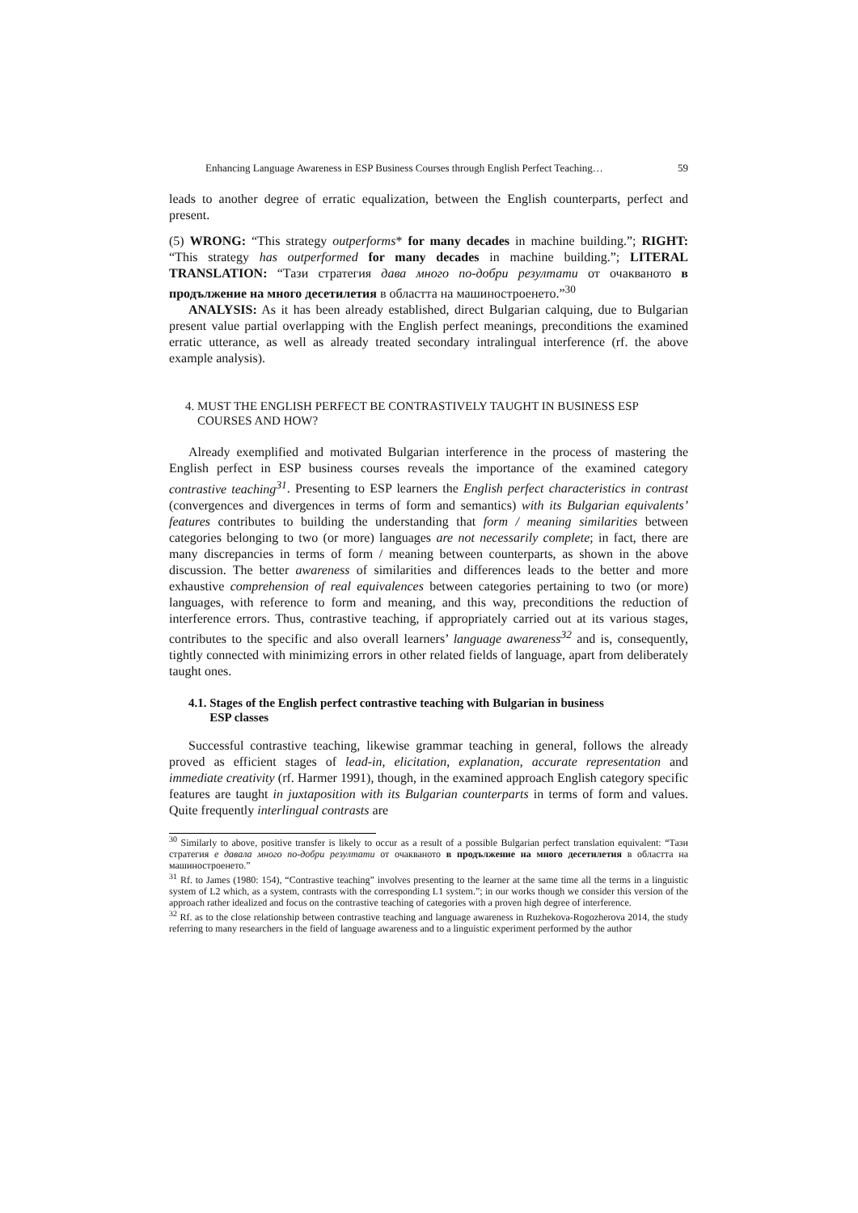Enhancing Language Awareness in ESP Business Courses through English Perfect Teaching… 59
leads to another degree of erratic equalization, between the English counterparts, perfect and present.
(5) WRONG: “This strategy outperforms* for many decades in machine building.”; RIGHT: “This strategy has outperformed for many decades in machine building.”; LITERAL TRANSLATION: “Тази стратегия дава много по-добри резултати от очакваното в продължение на много десетилетия в областта на машиностроенето.”<sup>30</sup>
ANALYSIS: As it has been already established, direct Bulgarian calquing, due to Bulgarian present value partial overlapping with the English perfect meanings, preconditions the examined erratic utterance, as well as already treated secondary intralingual interference (rf. the above example analysis).
4. MUST THE ENGLISH PERFECT BE CONTRASTIVELY TAUGHT IN BUSINESS ESP
COURSES AND HOW?
Already exemplified and motivated Bulgarian interference in the process of mastering the English perfect in ESP business courses reveals the importance of the examined category contrastive teaching<sup>31</sup>. Presenting to ESP learners the English perfect characteristics in contrast (convergences and divergences in terms of form and semantics) with its Bulgarian equivalents’ features contributes to building the understanding that form / meaning similarities between categories belonging to two (or more) languages are not necessarily complete; in fact, there are many discrepancies in terms of form / meaning between counterparts, as shown in the above discussion. The better awareness of similarities and differences leads to the better and more exhaustive comprehension of real equivalences between categories pertaining to two (or more) languages, with reference to form and meaning, and this way, preconditions the reduction of interference errors. Thus, contrastive teaching, if appropriately carried out at its various stages, contributes to the specific and also overall learners’ language awareness<sup>32</sup> and is, consequently, tightly connected with minimizing errors in other related fields of language, apart from deliberately taught ones.
4.1. Stages of the English perfect contrastive teaching with Bulgarian in business
ESP classes
Successful contrastive teaching, likewise grammar teaching in general, follows the already proved as efficient stages of lead-in, elicitation, explanation, accurate representation and immediate creativity (rf. Harmer 1991), though, in the examined approach English category specific features are taught in juxtaposition with its Bulgarian counterparts in terms of form and values. Quite frequently interlingual contrasts are
<sup>30</sup> Similarly to above, positive transfer is likely to occur as a result of a possible Bulgarian perfect translation equivalent: “Тази стратегия е давала много по-добри резултати от очакваното в продължение на много десетилетия в областта на машиностроенето.”
<sup>31</sup> Rf. to James (1980: 154), “Contrastive teaching” involves presenting to the learner at the same time all the terms in a linguistic system of L2 which, as a system, contrasts with the corresponding L1 system.”; in our works though we consider this version of the approach rather idealized and focus on the contrastive teaching of categories with a proven high degree of interference.
<sup>32</sup> Rf. as to the close relationship between contrastive teaching and language awareness in Ruzhekova-Rogozherova 2014, the study referring to many researchers in the field of language awareness and to a linguistic experiment performed by the author